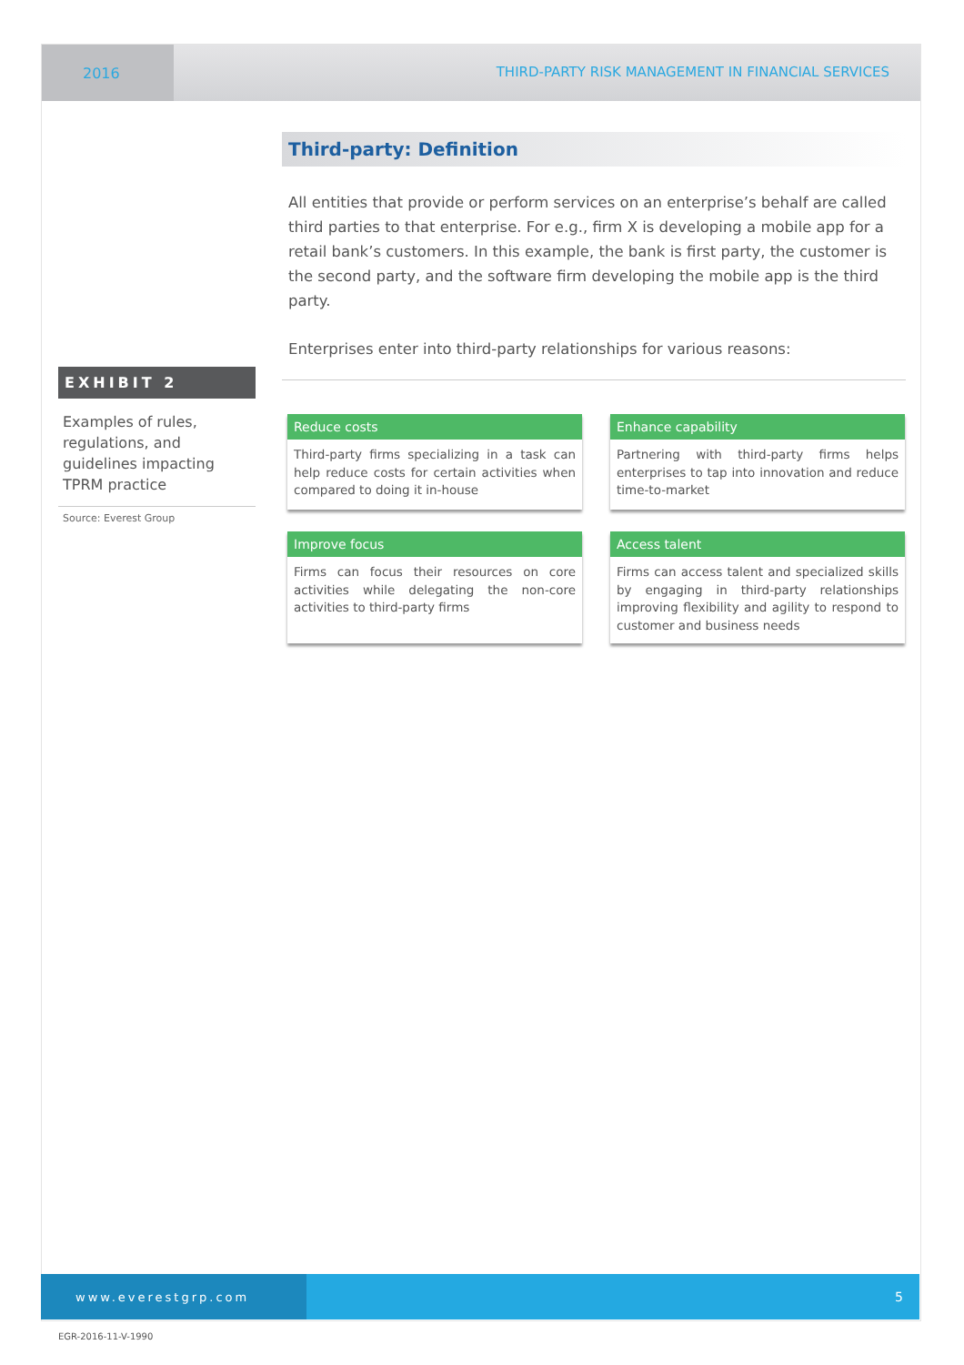2016 THIRD-PARTY RISK MANAGEMENT IN FINANCIAL SERVICES
EXHIBIT 2
Examples of rules, regulations, and guidelines impacting TPRM practice
Source: Everest Group
Third-party: Definition
All entities that provide or perform services on an enterprise’s behalf are called third parties to that enterprise. For e.g., firm X is developing a mobile app for a retail bank’s customers. In this example, the bank is first party, the customer is the second party, and the software firm developing the mobile app is the third party.
Enterprises enter into third-party relationships for various reasons:
Reduce costs
Third-party firms specializing in a task can help reduce costs for certain activities when compared to doing it in-house
Enhance capability
Partnering with third-party firms helps enterprises to tap into innovation and reduce time-to-market
Improve focus
Firms can focus their resources on core activities while delegating the non-core activities to third-party firms
Access talent
Firms can access talent and specialized skills by engaging in third-party relationships improving flexibility and agility to respond to customer and business needs
www.everestgrp.com 5
EGR-2016-11-V-1990